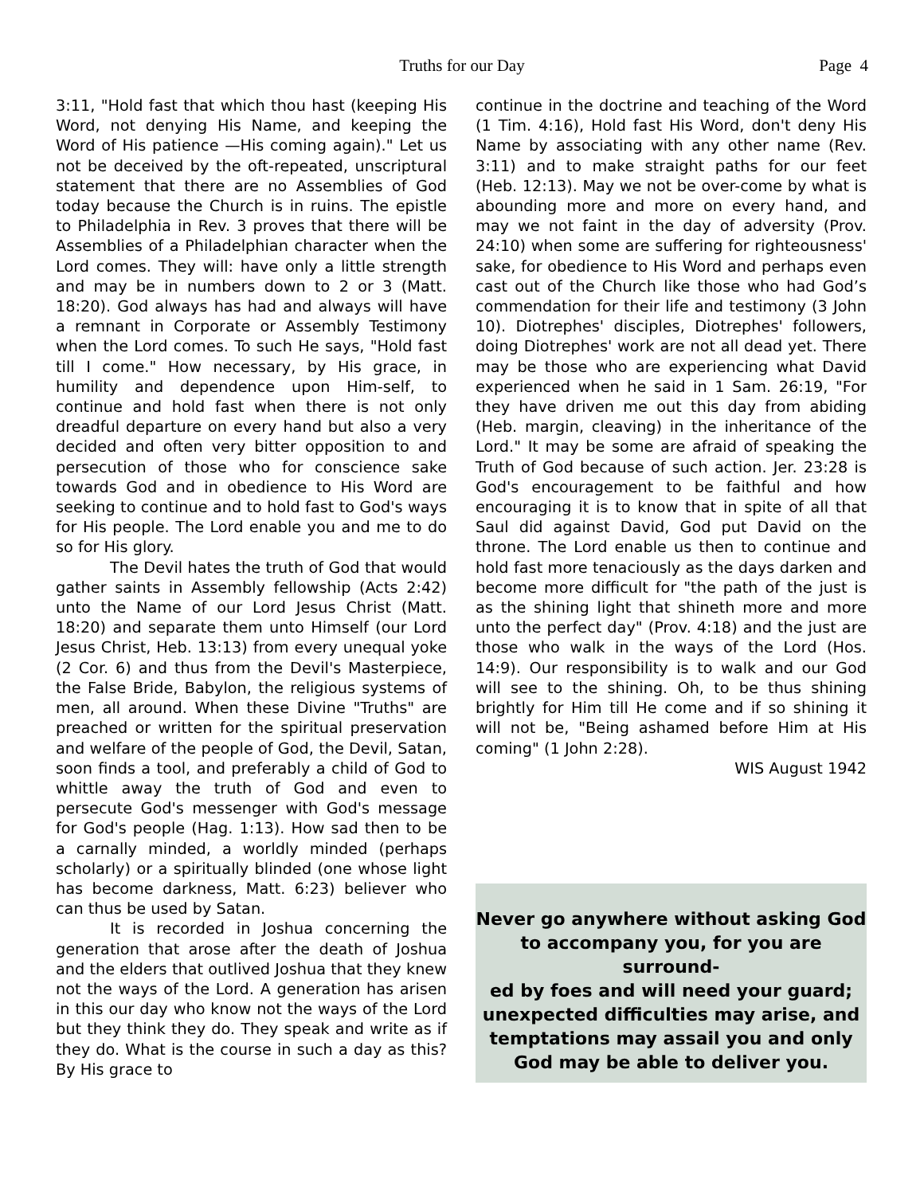Truths for our Day Page 4
3:11, "Hold fast that which thou hast (keeping His Word, not denying His Name, and keeping the Word of His patience —His coming again)." Let us not be deceived by the oft-repeated, unscriptural statement that there are no Assemblies of God today because the Church is in ruins. The epistle to Philadelphia in Rev. 3 proves that there will be Assemblies of a Philadelphian character when the Lord comes. They will: have only a little strength and may be in numbers down to 2 or 3 (Matt. 18:20). God always has had and always will have a remnant in Corporate or Assembly Testimony when the Lord comes. To such He says, "Hold fast till I come." How necessary, by His grace, in humility and dependence upon Him-self, to continue and hold fast when there is not only dreadful departure on every hand but also a very decided and often very bitter opposition to and persecution of those who for conscience sake towards God and in obedience to His Word are seeking to continue and to hold fast to God's ways for His people. The Lord enable you and me to do so for His glory.
The Devil hates the truth of God that would gather saints in Assembly fellowship (Acts 2:42) unto the Name of our Lord Jesus Christ (Matt. 18:20) and separate them unto Himself (our Lord Jesus Christ, Heb. 13:13) from every unequal yoke (2 Cor. 6) and thus from the Devil's Masterpiece, the False Bride, Babylon, the religious systems of men, all around. When these Divine "Truths" are preached or written for the spiritual preservation and welfare of the people of God, the Devil, Satan, soon finds a tool, and preferably a child of God to whittle away the truth of God and even to persecute God's messenger with God's message for God's people (Hag. 1:13). How sad then to be a carnally minded, a worldly minded (perhaps scholarly) or a spiritually blinded (one whose light has become darkness, Matt. 6:23) believer who can thus be used by Satan.
It is recorded in Joshua concerning the generation that arose after the death of Joshua and the elders that outlived Joshua that they knew not the ways of the Lord. A generation has arisen in this our day who know not the ways of the Lord but they think they do. They speak and write as if they do. What is the course in such a day as this? By His grace to
continue in the doctrine and teaching of the Word (1 Tim. 4:16), Hold fast His Word, don't deny His Name by associating with any other name (Rev. 3:11) and to make straight paths for our feet (Heb. 12:13). May we not be over-come by what is abounding more and more on every hand, and may we not faint in the day of adversity (Prov. 24:10) when some are suffering for righteousness' sake, for obedience to His Word and perhaps even cast out of the Church like those who had God’s commendation for their life and testimony (3 John 10). Diotrephes' disciples, Diotrephes' followers, doing Diotrephes' work are not all dead yet. There may be those who are experiencing what David experienced when he said in 1 Sam. 26:19, "For they have driven me out this day from abiding (Heb. margin, cleaving) in the inheritance of the Lord." It may be some are afraid of speaking the Truth of God because of such action. Jer. 23:28 is God's encouragement to be faithful and how encouraging it is to know that in spite of all that Saul did against David, God put David on the throne. The Lord enable us then to continue and hold fast more tenaciously as the days darken and become more difficult for "the path of the just is as the shining light that shineth more and more unto the perfect day" (Prov. 4:18) and the just are those who walk in the ways of the Lord (Hos. 14:9). Our responsibility is to walk and our God will see to the shining. Oh, to be thus shining brightly for Him till He come and if so shining it will not be, "Being ashamed before Him at His coming" (1 John 2:28).
WIS August 1942
Never go anywhere without asking God
to accompany you, for you are surround-
ed by foes and will need your guard;
unexpected difficulties may arise, and
temptations may assail you and only
God may be able to deliver you.